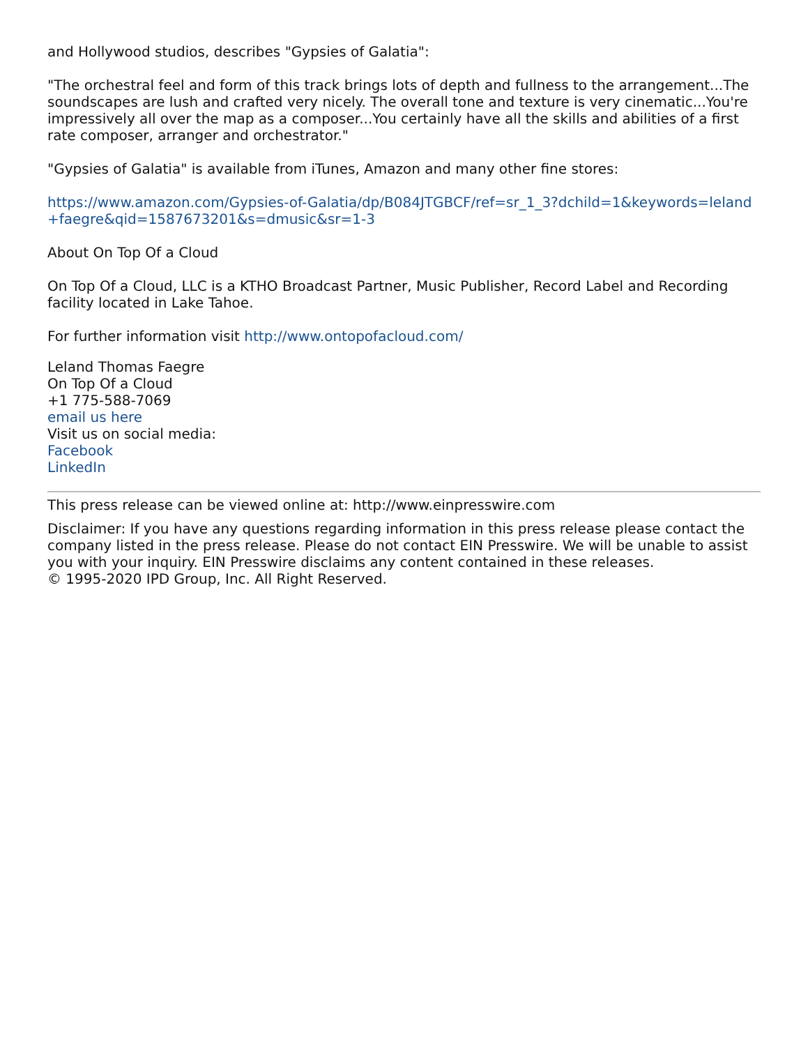and Hollywood studios, describes "Gypsies of Galatia":
"The orchestral feel and form of this track brings lots of depth and fullness to the arrangement...The soundscapes are lush and crafted very nicely. The overall tone and texture is very cinematic...You're impressively all over the map as a composer...You certainly have all the skills and abilities of a first rate composer, arranger and orchestrator."
"Gypsies of Galatia" is available from iTunes, Amazon and many other fine stores:
https://www.amazon.com/Gypsies-of-Galatia/dp/B084JTGBCF/ref=sr_1_3?dchild=1&keywords=leland+faegre&qid=1587673201&s=dmusic&sr=1-3
About On Top Of a Cloud
On Top Of a Cloud, LLC is a KTHO Broadcast Partner, Music Publisher, Record Label and Recording facility located in Lake Tahoe.
For further information visit http://www.ontopofacloud.com/
Leland Thomas Faegre
On Top Of a Cloud
+1 775-588-7069
email us here
Visit us on social media:
Facebook
LinkedIn
This press release can be viewed online at: http://www.einpresswire.com
Disclaimer: If you have any questions regarding information in this press release please contact the company listed in the press release. Please do not contact EIN Presswire. We will be unable to assist you with your inquiry. EIN Presswire disclaims any content contained in these releases.
© 1995-2020 IPD Group, Inc. All Right Reserved.